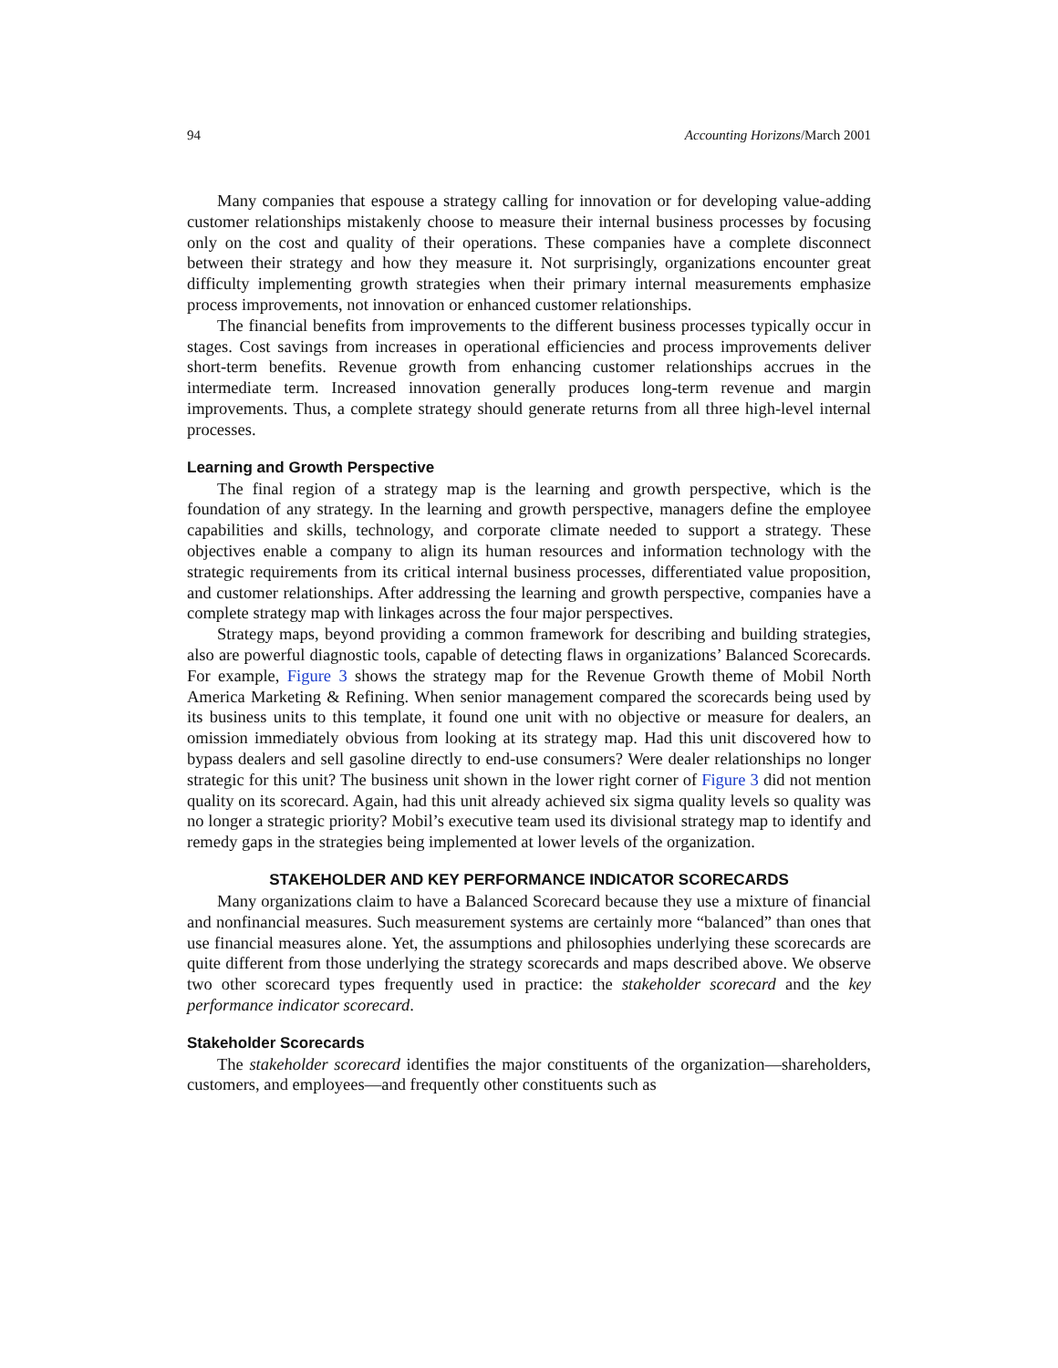94 Accounting Horizons/March 2001
Many companies that espouse a strategy calling for innovation or for developing value-adding customer relationships mistakenly choose to measure their internal business processes by focusing only on the cost and quality of their operations. These companies have a complete disconnect between their strategy and how they measure it. Not surprisingly, organizations encounter great difficulty implementing growth strategies when their primary internal measurements emphasize process improvements, not innovation or enhanced customer relationships.
The financial benefits from improvements to the different business processes typically occur in stages. Cost savings from increases in operational efficiencies and process improvements deliver short-term benefits. Revenue growth from enhancing customer relationships accrues in the intermediate term. Increased innovation generally produces long-term revenue and margin improvements. Thus, a complete strategy should generate returns from all three high-level internal processes.
Learning and Growth Perspective
The final region of a strategy map is the learning and growth perspective, which is the foundation of any strategy. In the learning and growth perspective, managers define the employee capabilities and skills, technology, and corporate climate needed to support a strategy. These objectives enable a company to align its human resources and information technology with the strategic requirements from its critical internal business processes, differentiated value proposition, and customer relationships. After addressing the learning and growth perspective, companies have a complete strategy map with linkages across the four major perspectives.
Strategy maps, beyond providing a common framework for describing and building strategies, also are powerful diagnostic tools, capable of detecting flaws in organizations’ Balanced Scorecards. For example, Figure 3 shows the strategy map for the Revenue Growth theme of Mobil North America Marketing & Refining. When senior management compared the scorecards being used by its business units to this template, it found one unit with no objective or measure for dealers, an omission immediately obvious from looking at its strategy map. Had this unit discovered how to bypass dealers and sell gasoline directly to end-use consumers? Were dealer relationships no longer strategic for this unit? The business unit shown in the lower right corner of Figure 3 did not mention quality on its scorecard. Again, had this unit already achieved six sigma quality levels so quality was no longer a strategic priority? Mobil’s executive team used its divisional strategy map to identify and remedy gaps in the strategies being implemented at lower levels of the organization.
STAKEHOLDER AND KEY PERFORMANCE INDICATOR SCORECARDS
Many organizations claim to have a Balanced Scorecard because they use a mixture of financial and nonfinancial measures. Such measurement systems are certainly more “balanced” than ones that use financial measures alone. Yet, the assumptions and philosophies underlying these scorecards are quite different from those underlying the strategy scorecards and maps described above. We observe two other scorecard types frequently used in practice: the stakeholder scorecard and the key performance indicator scorecard.
Stakeholder Scorecards
The stakeholder scorecard identifies the major constituents of the organization—shareholders, customers, and employees—and frequently other constituents such as